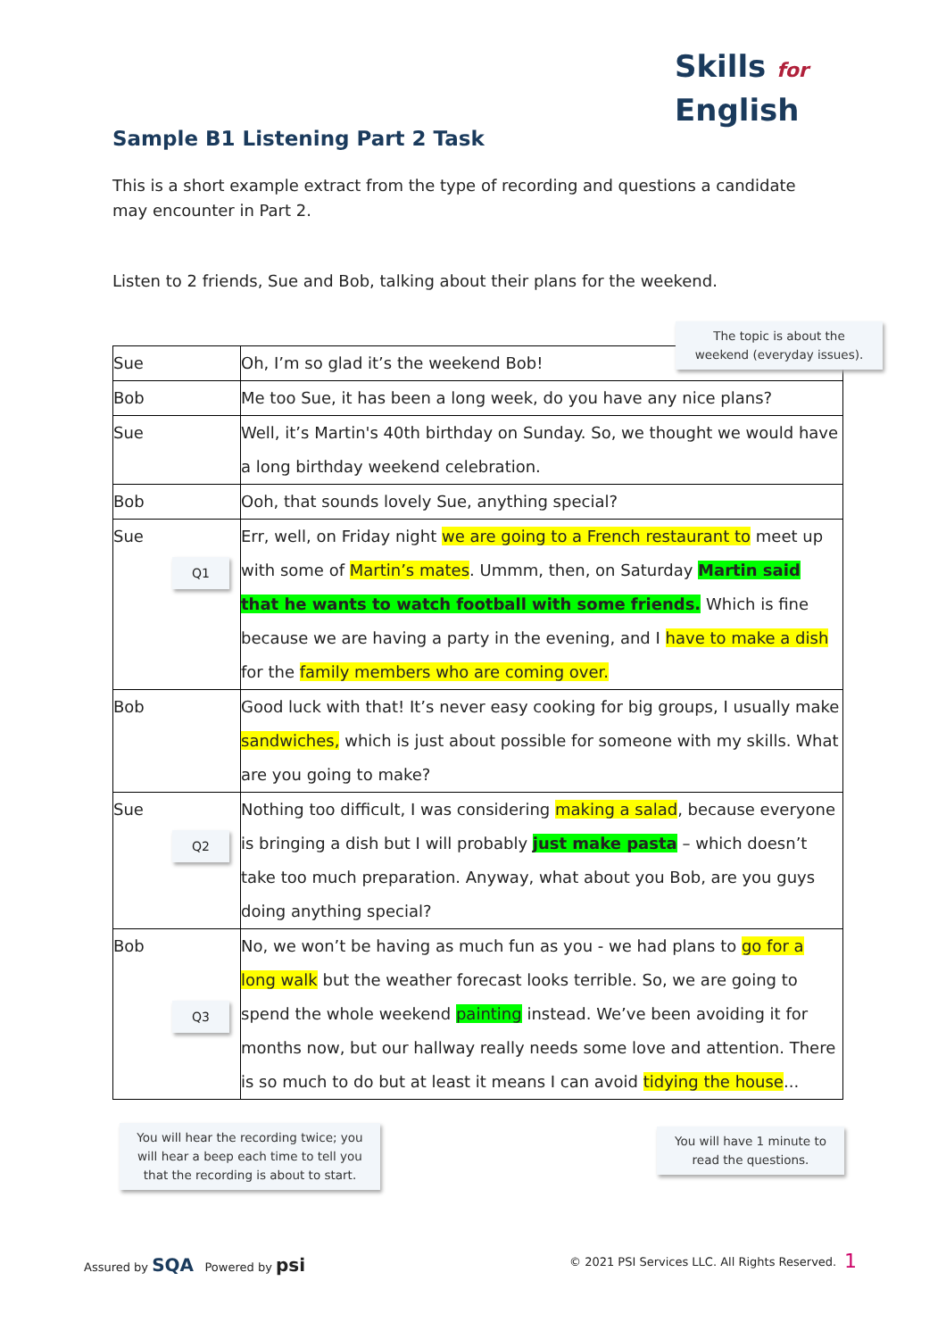Skills for
English
Sample B1 Listening Part 2 Task
This is a short example extract from the type of recording and questions a candidate may encounter in Part 2.
Listen to 2 friends, Sue and Bob, talking about their plans for the weekend.
| Sue | Oh, I’m so glad it’s the weekend Bob! |
| Bob | Me too Sue, it has been a long week, do you have any nice plans? |
| Sue | Well, it’s Martin's 40th birthday on Sunday. So, we thought we would have a long birthday weekend celebration. |
| Bob | Ooh, that sounds lovely Sue, anything special? |
| Sue Q1 | Err, well, on Friday night we are going to a French restaurant to meet up with some of Martin’s mates . Ummm, then, on Saturday Martin said that he wants to watch football with some friends. Which is fine because we are having a party in the evening, and I have to make a dish for the family members who are coming over. |
| Bob | Good luck with that! It’s never easy cooking for big groups, I usually make sandwiches, which is just about possible for someone with my skills. What are you going to make? |
| Sue Q2 | Nothing too difficult, I was considering making a salad , because everyone is bringing a dish but I will probably just make pasta – which doesn’t take too much preparation. Anyway, what about you Bob, are you guys doing anything special? |
| Bob Q3 | No, we won’t be having as much fun as you - we had plans to go for a long walk but the weather forecast looks terrible. So, we are going to spend the whole weekend painting instead. We’ve been avoiding it for months now, but our hallway really needs some love and attention. There is so much to do but at least it means I can avoid tidying the house ... |
The topic is about the weekend (everyday issues).
You will hear the recording twice; you will hear a beep each time to tell you that the recording is about to start.
You will have 1 minute to read the questions.
Assured by SQA Powered by psi
© 2021 PSI Services LLC. All Rights Reserved.
1